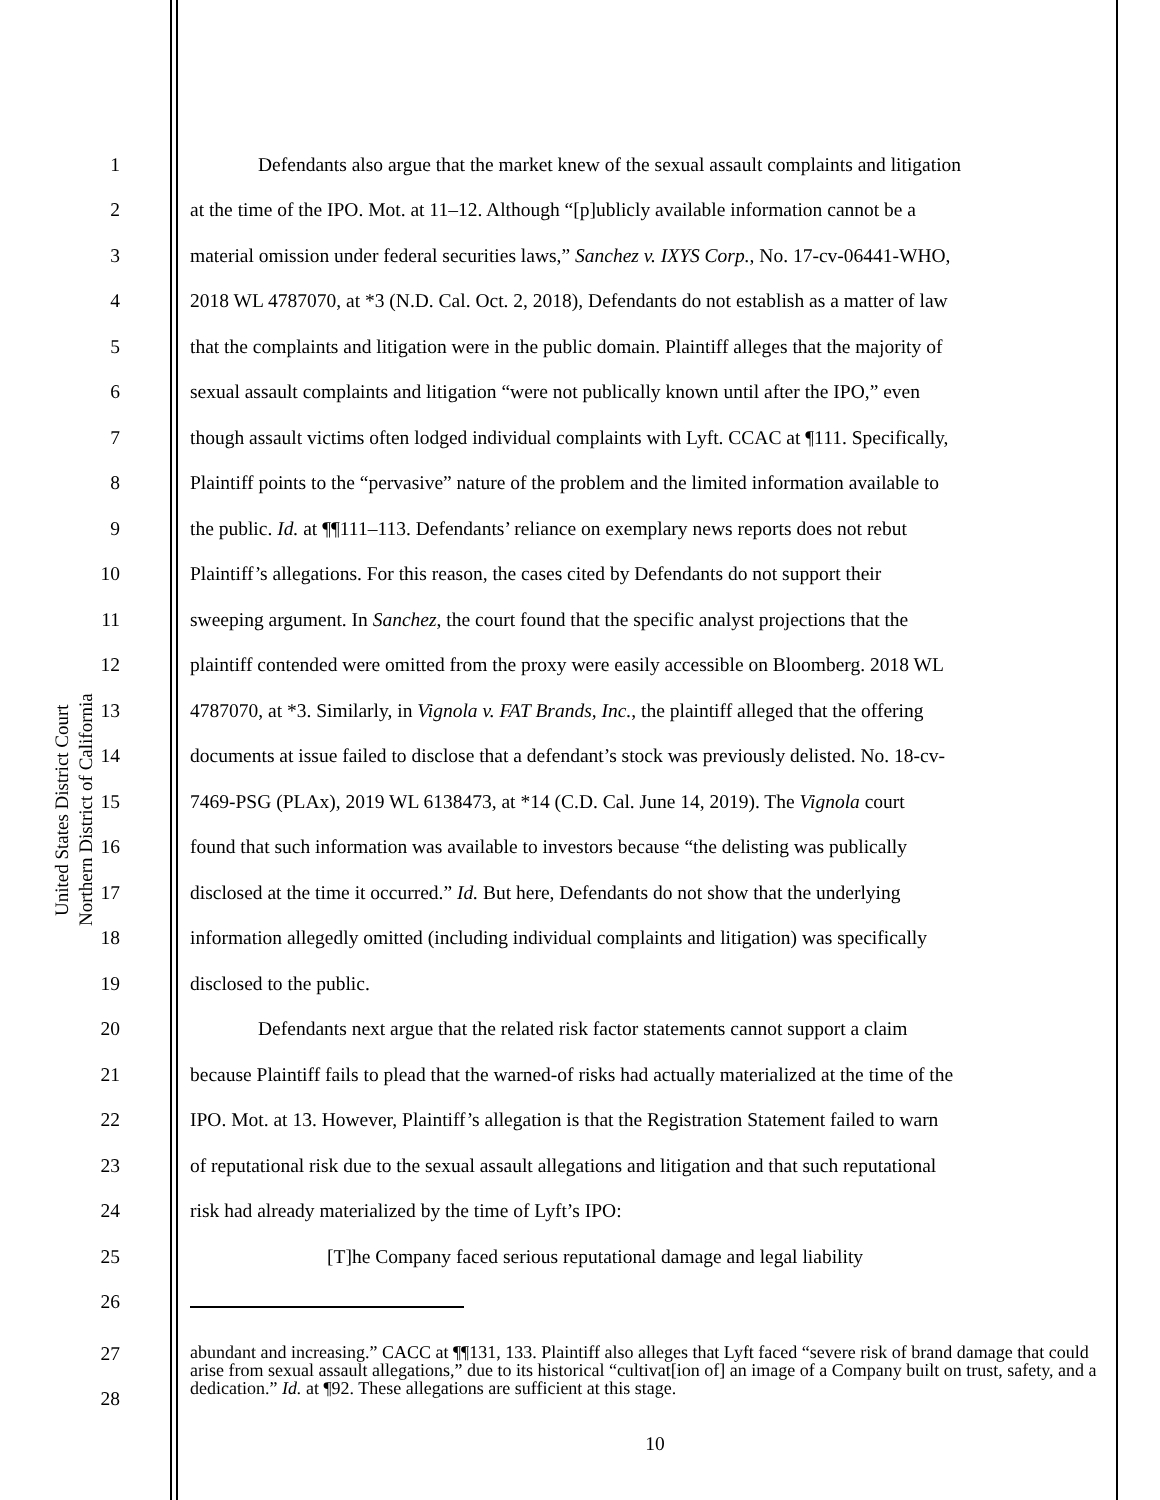United States District Court
Northern District of California
1 Defendants also argue that the market knew of the sexual assault complaints and litigation
2 at the time of the IPO. Mot. at 11–12. Although “[p]ublicly available information cannot be a
3 material omission under federal securities laws,” Sanchez v. IXYS Corp., No. 17-cv-06441-WHO,
4 2018 WL 4787070, at *3 (N.D. Cal. Oct. 2, 2018), Defendants do not establish as a matter of law
5 that the complaints and litigation were in the public domain. Plaintiff alleges that the majority of
6 sexual assault complaints and litigation “were not publically known until after the IPO,” even
7 though assault victims often lodged individual complaints with Lyft. CCAC at ¶111. Specifically,
8 Plaintiff points to the “pervasive” nature of the problem and the limited information available to
9 the public. Id. at ¶¶111–113. Defendants’ reliance on exemplary news reports does not rebut
10 Plaintiff’s allegations. For this reason, the cases cited by Defendants do not support their
11 sweeping argument. In Sanchez, the court found that the specific analyst projections that the
12 plaintiff contended were omitted from the proxy were easily accessible on Bloomberg. 2018 WL
13 4787070, at *3. Similarly, in Vignola v. FAT Brands, Inc., the plaintiff alleged that the offering
14 documents at issue failed to disclose that a defendant’s stock was previously delisted. No. 18-cv-
15 7469-PSG (PLAx), 2019 WL 6138473, at *14 (C.D. Cal. June 14, 2019). The Vignola court
16 found that such information was available to investors because “the delisting was publically
17 disclosed at the time it occurred.” Id. But here, Defendants do not show that the underlying
18 information allegedly omitted (including individual complaints and litigation) was specifically
19 disclosed to the public.
20 Defendants next argue that the related risk factor statements cannot support a claim
21 because Plaintiff fails to plead that the warned-of risks had actually materialized at the time of the
22 IPO. Mot. at 13. However, Plaintiff’s allegation is that the Registration Statement failed to warn
23 of reputational risk due to the sexual assault allegations and litigation and that such reputational
24 risk had already materialized by the time of Lyft’s IPO:
25 [T]he Company faced serious reputational damage and legal liability
26
27
28
abundant and increasing.” CACC at ¶¶131, 133. Plaintiff also alleges that Lyft faced “severe risk of brand damage that could arise from sexual assault allegations,” due to its historical “cultivat[ion of] an image of a Company built on trust, safety, and a dedication.” Id. at ¶92. These allegations are sufficient at this stage.
10